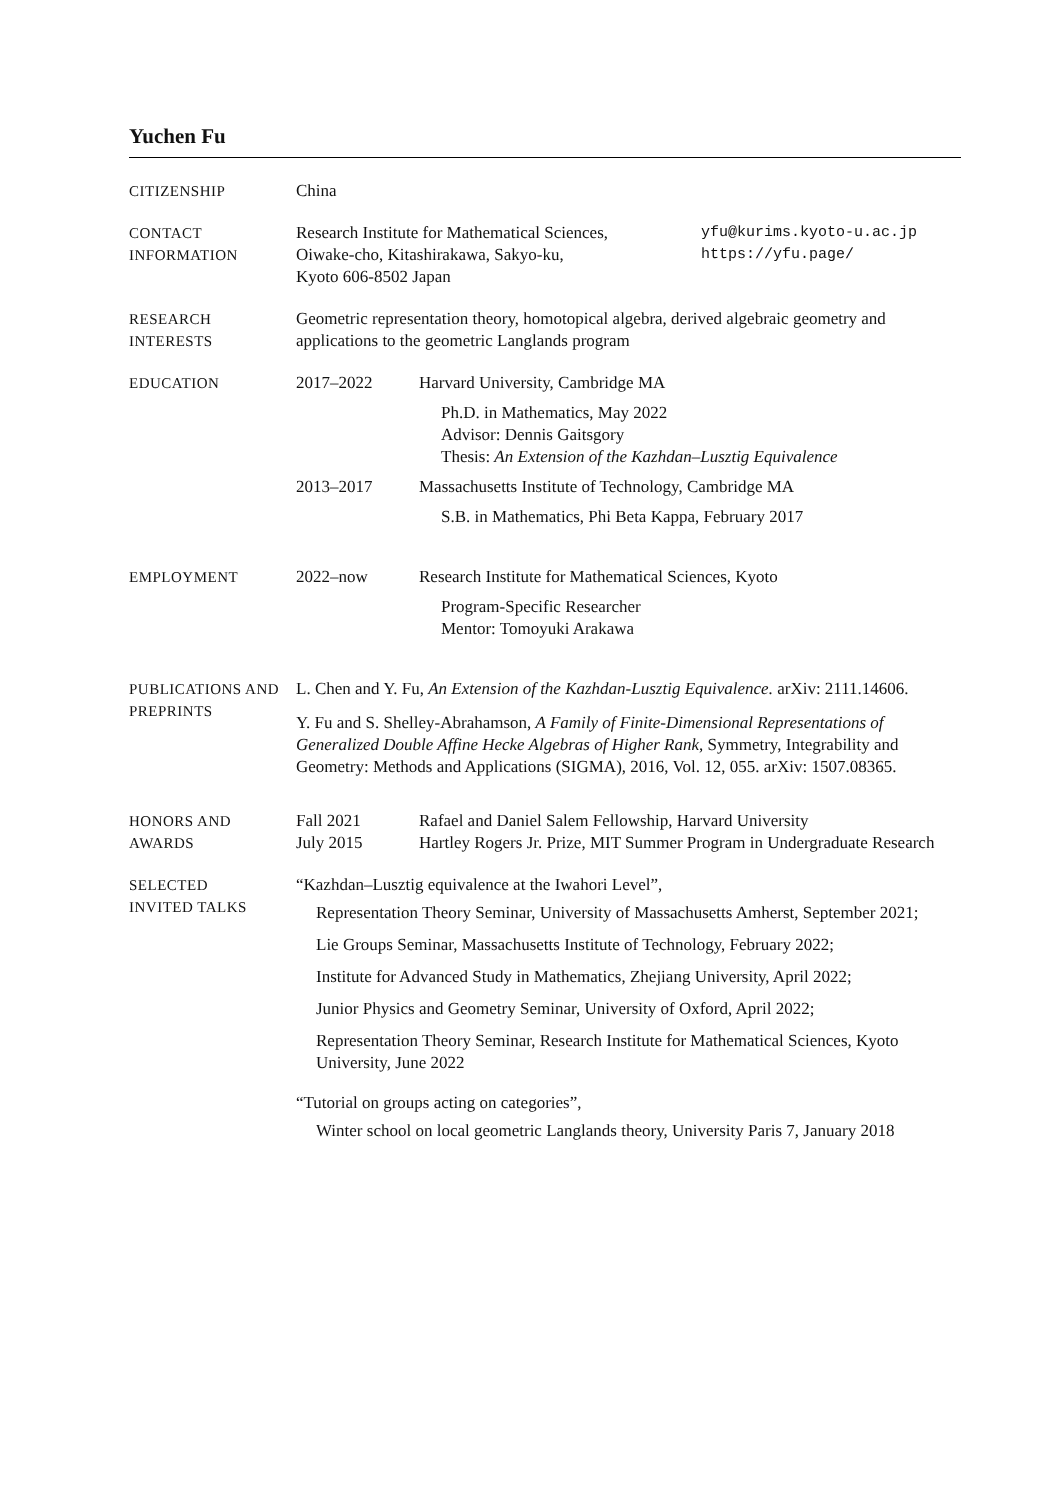Yuchen Fu
CITIZENSHIP China
CONTACT
INFORMATION
Research Institute for Mathematical Sciences,
Oiwake-cho, Kitashirakawa, Sakyo-ku,
Kyoto 606-8502 Japan
yfu@kurims.kyoto-u.ac.jp
https://yfu.page/
RESEARCH
INTERESTS
Geometric representation theory, homotopical algebra, derived algebraic geometry and applications to the geometric Langlands program
EDUCATION 2017–2022 Harvard University, Cambridge MA
Ph.D. in Mathematics, May 2022
Advisor: Dennis Gaitsgory
Thesis: An Extension of the Kazhdan–Lusztig Equivalence
2013–2017 Massachusetts Institute of Technology, Cambridge MA
S.B. in Mathematics, Phi Beta Kappa, February 2017
EMPLOYMENT 2022–now Research Institute for Mathematical Sciences, Kyoto
Program-Specific Researcher
Mentor: Tomoyuki Arakawa
PUBLICATIONS AND PREPRINTS
L. Chen and Y. Fu, An Extension of the Kazhdan-Lusztig Equivalence. arXiv: 2111.14606.
Y. Fu and S. Shelley-Abrahamson, A Family of Finite-Dimensional Representations of Generalized Double Affine Hecke Algebras of Higher Rank, Symmetry, Integrability and Geometry: Methods and Applications (SIGMA), 2016, Vol. 12, 055. arXiv: 1507.08365.
HONORS AND
AWARDS
Fall 2021 Rafael and Daniel Salem Fellowship, Harvard University
July 2015 Hartley Rogers Jr. Prize, MIT Summer Program in Undergraduate Research
SELECTED
INVITED TALKS
“Kazhdan–Lusztig equivalence at the Iwahori Level”,
Representation Theory Seminar, University of Massachusetts Amherst, September 2021;
Lie Groups Seminar, Massachusetts Institute of Technology, February 2022;
Institute for Advanced Study in Mathematics, Zhejiang University, April 2022;
Junior Physics and Geometry Seminar, University of Oxford, April 2022;
Representation Theory Seminar, Research Institute for Mathematical Sciences, Kyoto University, June 2022
“Tutorial on groups acting on categories”,
Winter school on local geometric Langlands theory, University Paris 7, January 2018